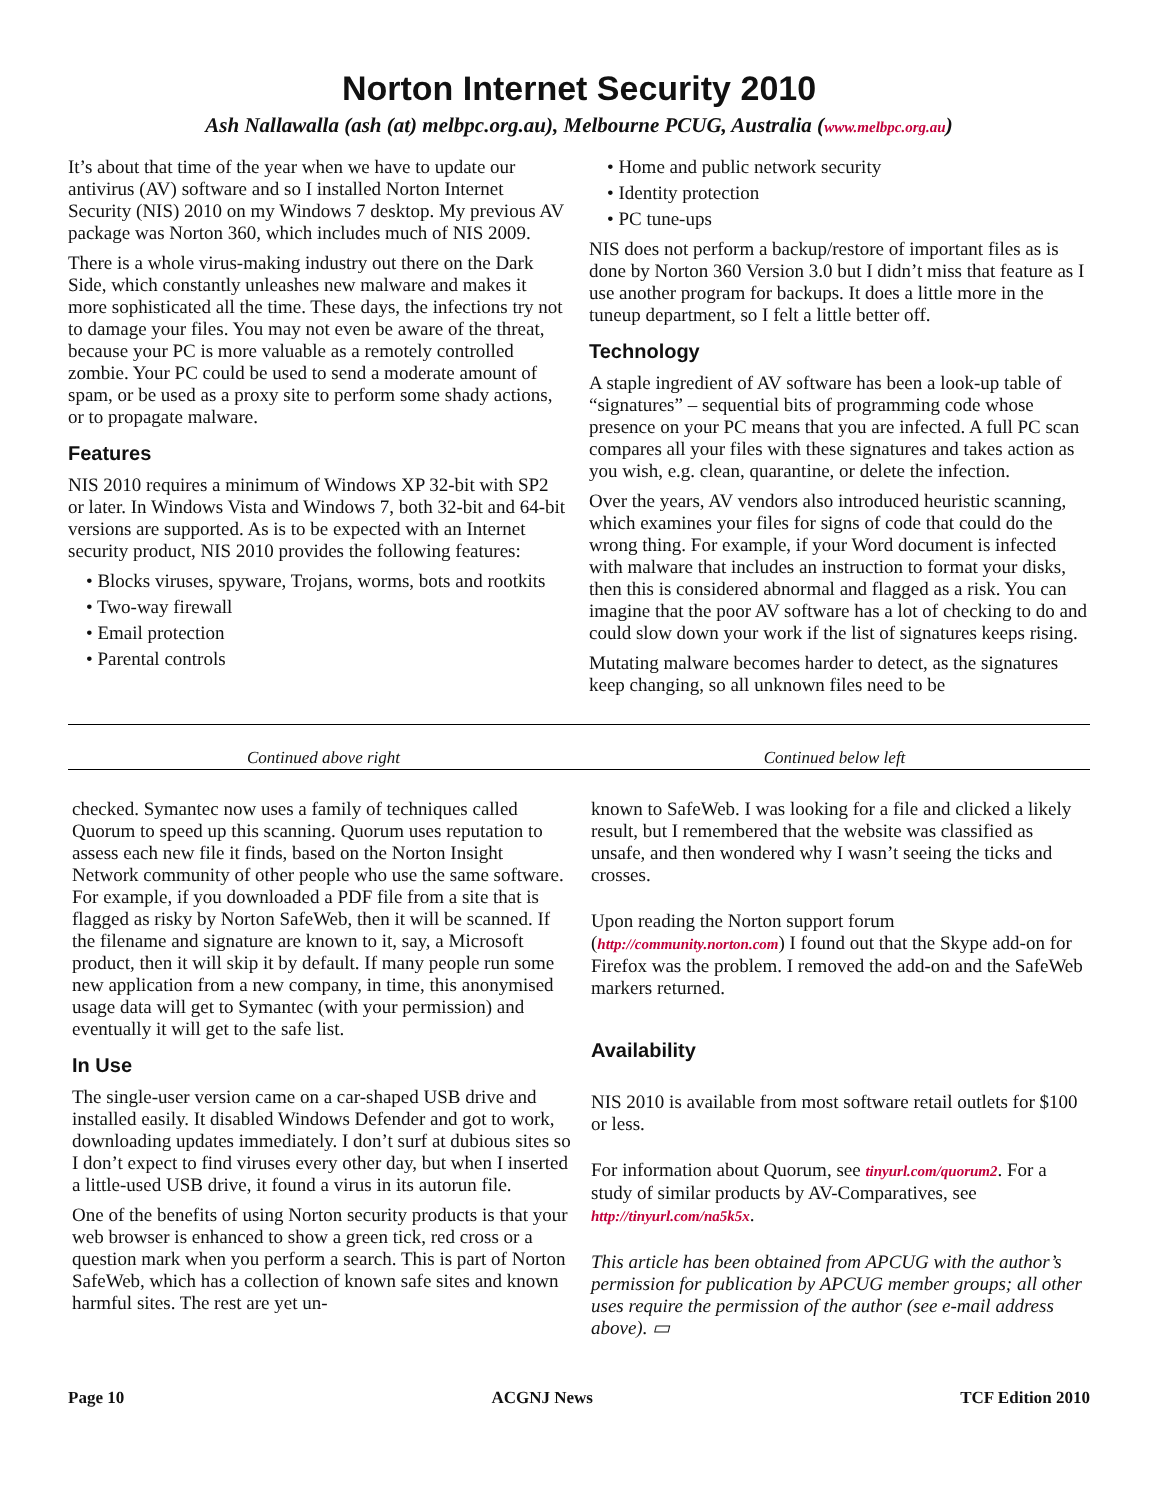Norton Internet Security 2010
Ash Nallawalla (ash (at) melbpc.org.au), Melbourne PCUG, Australia (www.melbpc.org.au)
It’s about that time of the year when we have to update our antivirus (AV) software and so I installed Norton Internet Security (NIS) 2010 on my Windows 7 desktop. My previous AV package was Norton 360, which includes much of NIS 2009.
There is a whole virus-making industry out there on the Dark Side, which constantly unleashes new malware and makes it more sophisticated all the time. These days, the infections try not to damage your files. You may not even be aware of the threat, because your PC is more valuable as a remotely controlled zombie. Your PC could be used to send a moderate amount of spam, or be used as a proxy site to perform some shady actions, or to propagate malware.
Features
NIS 2010 requires a minimum of Windows XP 32-bit with SP2 or later. In Windows Vista and Windows 7, both 32-bit and 64-bit versions are supported. As is to be expected with an Internet security product, NIS 2010 provides the following features:
• Blocks viruses, spyware, Trojans, worms, bots and rootkits
• Two-way firewall
• Email protection
• Parental controls
• Home and public network security
• Identity protection
• PC tune-ups
NIS does not perform a backup/restore of important files as is done by Norton 360 Version 3.0 but I didn’t miss that feature as I use another program for backups. It does a little more in the tuneup department, so I felt a little better off.
Technology
A staple ingredient of AV software has been a look-up table of “signatures” – sequential bits of programming code whose presence on your PC means that you are infected. A full PC scan compares all your files with these signatures and takes action as you wish, e.g. clean, quarantine, or delete the infection.
Over the years, AV vendors also introduced heuristic scanning, which examines your files for signs of code that could do the wrong thing. For example, if your Word document is infected with malware that includes an instruction to format your disks, then this is considered abnormal and flagged as a risk. You can imagine that the poor AV software has a lot of checking to do and could slow down your work if the list of signatures keeps rising.
Mutating malware becomes harder to detect, as the signatures keep changing, so all unknown files need to be
Continued above right Continued below left
checked. Symantec now uses a family of techniques called Quorum to speed up this scanning. Quorum uses reputation to assess each new file it finds, based on the Norton Insight Network community of other people who use the same software. For example, if you downloaded a PDF file from a site that is flagged as risky by Norton SafeWeb, then it will be scanned. If the filename and signature are known to it, say, a Microsoft product, then it will skip it by default. If many people run some new application from a new company, in time, this anonymised usage data will get to Symantec (with your permission) and eventually it will get to the safe list.
In Use
The single-user version came on a car-shaped USB drive and installed easily. It disabled Windows Defender and got to work, downloading updates immediately. I don’t surf at dubious sites so I don’t expect to find viruses every other day, but when I inserted a little-used USB drive, it found a virus in its autorun file.
One of the benefits of using Norton security products is that your web browser is enhanced to show a green tick, red cross or a question mark when you perform a search. This is part of Norton SafeWeb, which has a collection of known safe sites and known harmful sites. The rest are yet un-
known to SafeWeb. I was looking for a file and clicked a likely result, but I remembered that the website was classified as unsafe, and then wondered why I wasn’t seeing the ticks and crosses.
Upon reading the Norton support forum (http://community.norton.com) I found out that the Skype add-on for Firefox was the problem. I removed the add-on and the SafeWeb markers returned.
Availability
NIS 2010 is available from most software retail outlets for $100 or less.
For information about Quorum, see tinyurl.com/quorum2. For a study of similar products by AV-Comparatives, see http://tinyurl.com/na5k5x.
This article has been obtained from APCUG with the author’s permission for publication by APCUG member groups; all other uses require the permission of the author (see e-mail address above). ▭
Page 10 ACGNJ News TCF Edition 2010